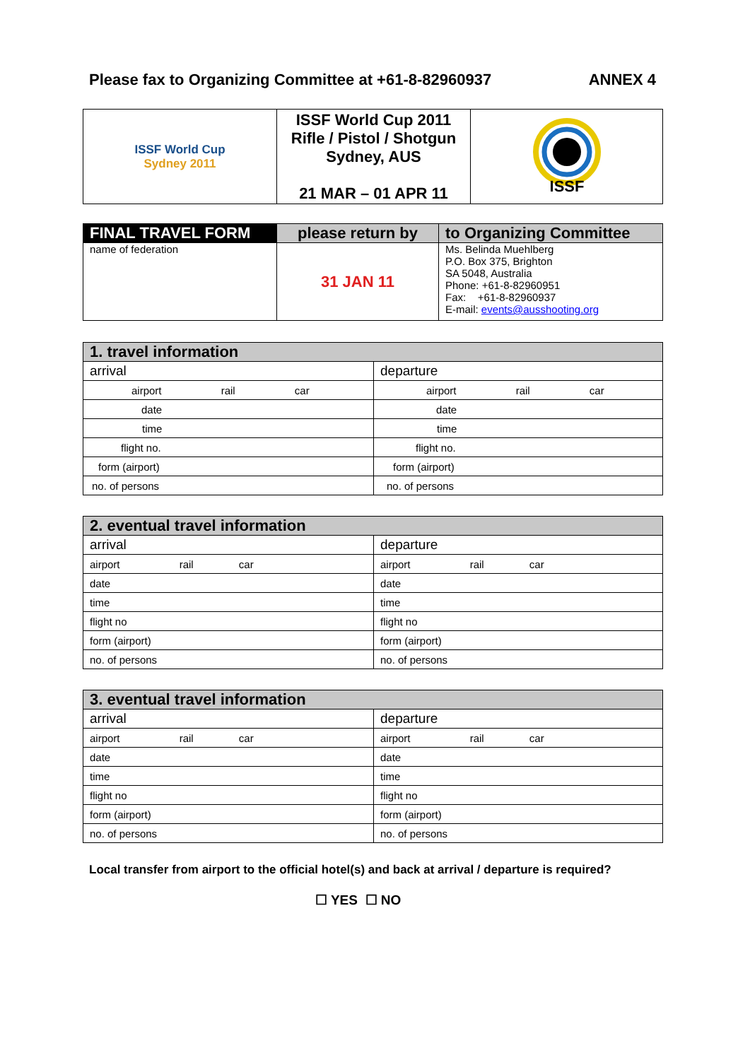Please fax to Organizing Committee at +61-8-82960937 ANNEX 4
| ISSF World Cup Sydney 2011 | ISSF World Cup 2011 Rifle / Pistol / Shotgun Sydney, AUS 21 MAR – 01 APR 11 | ISSF |
| FINAL TRAVEL FORM | please return by | to Organizing Committee |
| --- | --- | --- |
| name of federation | 31 JAN 11 | Ms. Belinda Muehlberg P.O. Box 375, Brighton SA 5048, Australia Phone: +61-8-82960951 Fax: +61-8-82960937 E-mail: events@ausshooting.org |
| 1. travel information | |
| --- | --- |
| arrival | departure |
| airport rail car | airport rail car |
| date | date |
| time | time |
| flight no. | flight no. |
| form (airport) | form (airport) |
| no. of persons | no. of persons |
| 2. eventual travel information | |
| --- | --- |
| arrival | departure |
| airport rail car | airport rail car |
| date | date |
| time | time |
| flight no | flight no |
| form (airport) | form (airport) |
| no. of persons | no. of persons |
| 3. eventual travel information | |
| --- | --- |
| arrival | departure |
| airport rail car | airport rail car |
| date | date |
| time | time |
| flight no | flight no |
| form (airport) | form (airport) |
| no. of persons | no. of persons |
Local transfer from airport to the official hotel(s) and back at arrival / departure is required?
☐ YES ☐ NO